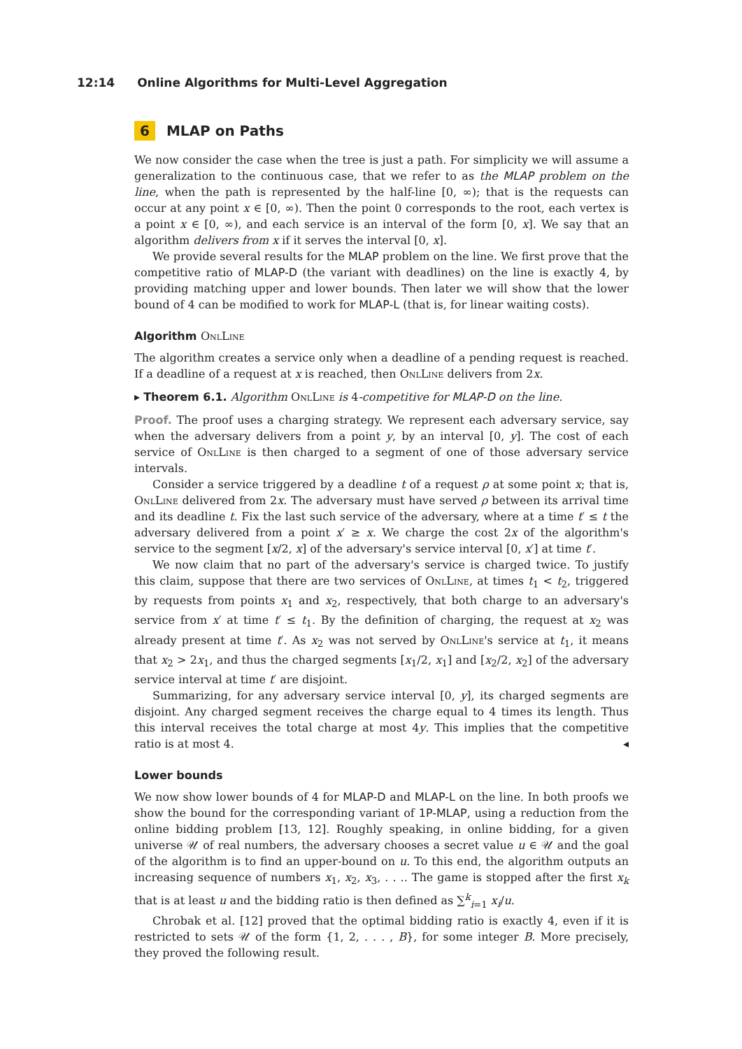12:14 Online Algorithms for Multi-Level Aggregation
6 MLAP on Paths
We now consider the case when the tree is just a path. For simplicity we will assume a generalization to the continuous case, that we refer to as the MLAP problem on the line, when the path is represented by the half-line [0, ∞); that is the requests can occur at any point x ∈ [0, ∞). Then the point 0 corresponds to the root, each vertex is a point x ∈ [0, ∞), and each service is an interval of the form [0, x]. We say that an algorithm delivers from x if it serves the interval [0, x].
We provide several results for the MLAP problem on the line. We first prove that the competitive ratio of MLAP-D (the variant with deadlines) on the line is exactly 4, by providing matching upper and lower bounds. Then later we will show that the lower bound of 4 can be modified to work for MLAP-L (that is, for linear waiting costs).
Algorithm OnlLine
The algorithm creates a service only when a deadline of a pending request is reached. If a deadline of a request at x is reached, then OnlLine delivers from 2x.
▸ Theorem 6.1. Algorithm OnlLine is 4-competitive for MLAP-D on the line.
Proof. The proof uses a charging strategy. We represent each adversary service, say when the adversary delivers from a point y, by an interval [0, y]. The cost of each service of OnlLine is then charged to a segment of one of those adversary service intervals.
Consider a service triggered by a deadline t of a request ρ at some point x; that is, OnlLine delivered from 2x. The adversary must have served ρ between its arrival time and its deadline t. Fix the last such service of the adversary, where at a time t′ ≤ t the adversary delivered from a point x′ ≥ x. We charge the cost 2x of the algorithm's service to the segment [x/2, x] of the adversary's service interval [0, x′] at time t′.
We now claim that no part of the adversary's service is charged twice. To justify this claim, suppose that there are two services of OnlLine, at times t<sub>1</sub> < t<sub>2</sub>, triggered by requests from points x<sub>1</sub> and x<sub>2</sub>, respectively, that both charge to an adversary's service from x′ at time t′ ≤ t<sub>1</sub>. By the definition of charging, the request at x<sub>2</sub> was already present at time t′. As x<sub>2</sub> was not served by OnlLine's service at t<sub>1</sub>, it means that x<sub>2</sub> > 2x<sub>1</sub>, and thus the charged segments [x<sub>1</sub>/2, x<sub>1</sub>] and [x<sub>2</sub>/2, x<sub>2</sub>] of the adversary service interval at time t′ are disjoint.
Summarizing, for any adversary service interval [0, y], its charged segments are disjoint. Any charged segment receives the charge equal to 4 times its length. Thus this interval receives the total charge at most 4y. This implies that the competitive ratio is at most 4. ◂
Lower bounds
We now show lower bounds of 4 for MLAP-D and MLAP-L on the line. In both proofs we show the bound for the corresponding variant of 1P-MLAP, using a reduction from the online bidding problem [13, 12]. Roughly speaking, in online bidding, for a given universe 𝒰 of real numbers, the adversary chooses a secret value u ∈ 𝒰 and the goal of the algorithm is to find an upper-bound on u. To this end, the algorithm outputs an increasing sequence of numbers x<sub>1</sub>, x<sub>2</sub>, x<sub>3</sub>, . . .. The game is stopped after the first x<sub>k</sub> that is at least u and the bidding ratio is then defined as ∑<sup>k</sup><sub>i=1</sub> x<sub>i</sub>/u.
Chrobak et al. [12] proved that the optimal bidding ratio is exactly 4, even if it is restricted to sets 𝒰 of the form {1, 2, . . . , B}, for some integer B. More precisely, they proved the following result.